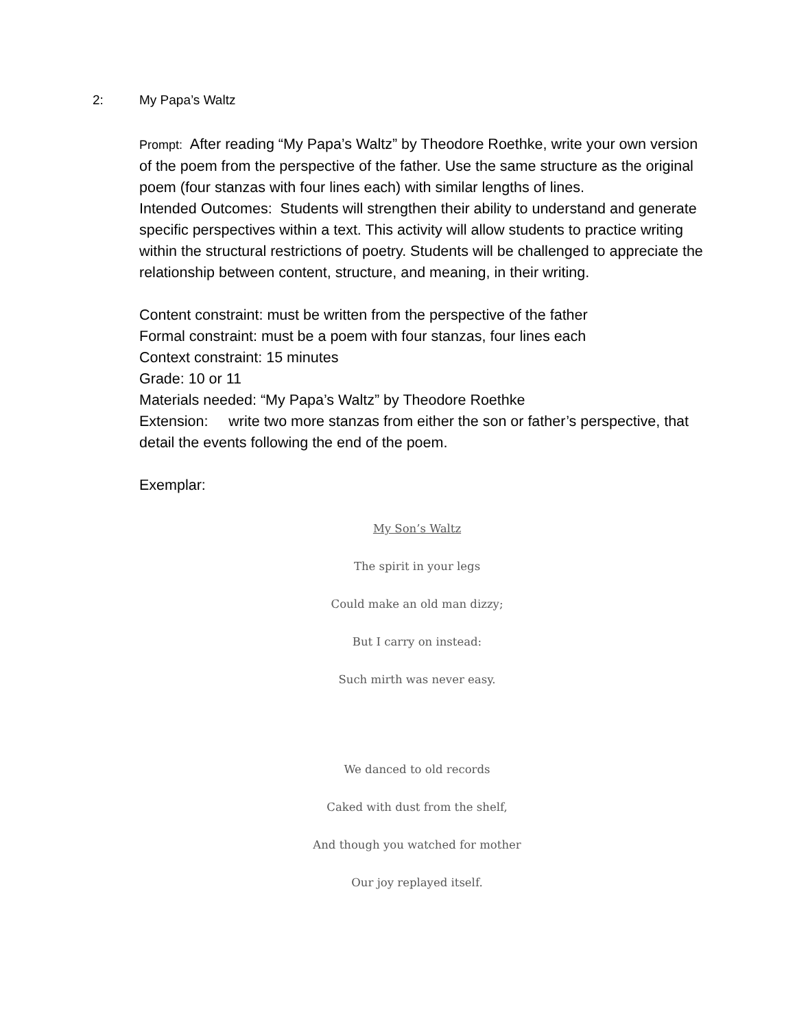2: My Papa’s Waltz
Prompt: After reading “My Papa’s Waltz” by Theodore Roethke, write your own version of the poem from the perspective of the father. Use the same structure as the original poem (four stanzas with four lines each) with similar lengths of lines.
Intended Outcomes: Students will strengthen their ability to understand and generate specific perspectives within a text. This activity will allow students to practice writing within the structural restrictions of poetry. Students will be challenged to appreciate the relationship between content, structure, and meaning, in their writing.
Content constraint: must be written from the perspective of the father
Formal constraint: must be a poem with four stanzas, four lines each
Context constraint: 15 minutes
Grade: 10 or 11
Materials needed: “My Papa’s Waltz” by Theodore Roethke
Extension: write two more stanzas from either the son or father’s perspective, that detail the events following the end of the poem.
Exemplar:
My Son’s Waltz
The spirit in your legs
Could make an old man dizzy;
But I carry on instead:
Such mirth was never easy.
We danced to old records
Caked with dust from the shelf,
And though you watched for mother
Our joy replayed itself.